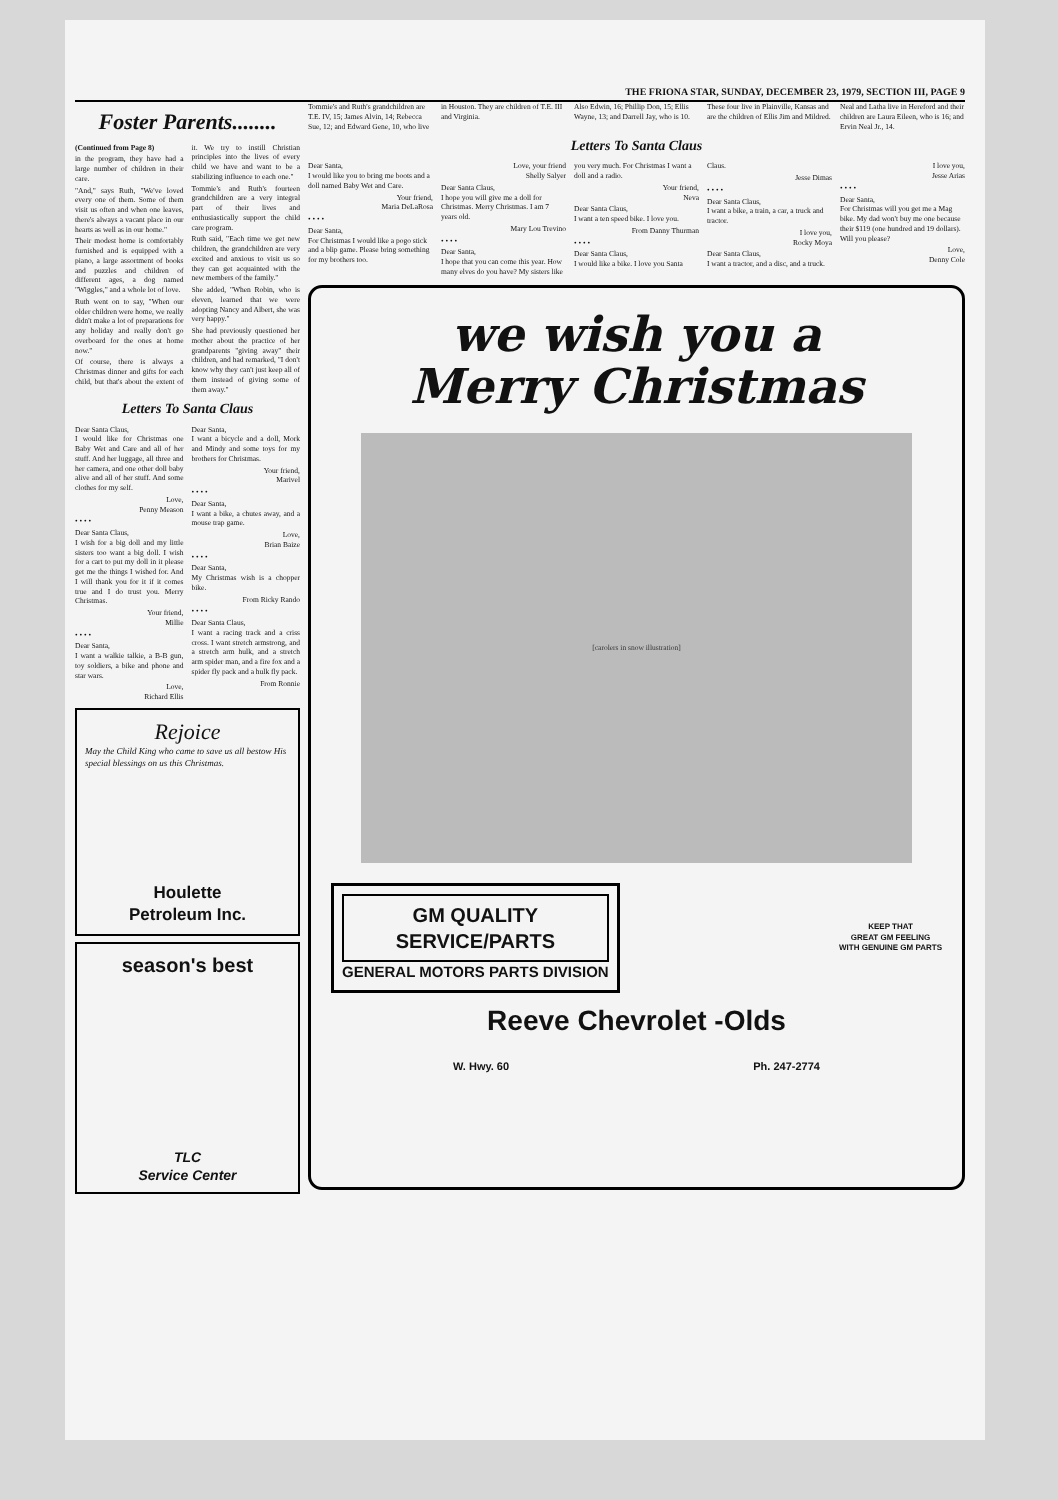THE FRIONA STAR, SUNDAY, DECEMBER 23, 1979, SECTION III, PAGE 9
Foster Parents........
(Continued from Page 8)
in the program, they have had a large number of children in their care.
"And," says Ruth, "We've loved every one of them. Some of them visit us often and when one leaves, there's always a vacant place in our hearts as well as in our home."
Their modest home is comfortably furnished and is equipped with a piano, a large assortment of books and puzzles and children of different ages, a dog named "Wiggles," and a whole lot of love.
Ruth went on to say, "When our older children were home, we really didn't make a lot of preparations for any holiday and really don't go overboard for the ones at home now."
Of course, there is always a Christmas dinner and gifts for each child, but that's about the extent of it. We try to instill Christian principles into the lives of every child we have and want to be a stabilizing influence to each one."
Tommie's and Ruth's fourteen grandchildren are a very integral part of their lives and enthusiastically support the child care program.
Ruth said, "Each time we get new children, the grandchildren are very excited and anxious to visit us so they can get acquainted with the new members of the family."
She added, "When Robin, who is eleven, learned that we were adopting Nancy and Albert, she was very happy."
She had previously questioned her mother about the practice of her grandparents "giving away" their children, and had remarked, "I don't know why they can't just keep all of them instead of giving some of them away."
Letters To Santa Claus
Dear Santa Claus,
I would like for Christmas one Baby Wet and Care and all of her stuff. And her luggage, all three and her camera, and one other doll baby alive and all of her stuff. And some clothes for my self.
Love,
Penny Meason
• • • •
Dear Santa Claus,
I wish for a big doll and my little sisters too want a big doll. I wish for a cart to put my doll in it please get me the things I wished for. And I will thank you for it if it comes true and I do trust you. Merry Christmas.
Your friend,
Millie
• • • •
Dear Santa,
I want a walkie talkie, a B-B gun, toy soldiers, a bike and phone and star wars.
Love,
Richard Ellis
Dear Santa,
I want a bicycle and a doll, Mork and Mindy and some toys for my brothers for Christmas.
Your friend,
Marivel
• • • •
Dear Santa,
I want a bike, a chutes away, and a mouse trap game.
Love,
Brian Baize
• • • •
Dear Santa,
My Christmas wish is a chopper bike.
From Ricky Rando
• • • •
Dear Santa Claus,
I want a racing track and a criss cross. I want stretch armstrong, and a stretch arm hulk, and a stretch arm spider man, and a fire fox and a spider fly pack and a hulk fly pack.
From Ronnie
Rejoice
May the Child King who came to save us all bestow His special blessings on us this Christmas.
Houlette
Petroleum Inc.
season's best
TLC
Service Center
Tommie's and Ruth's grandchildren are T.E. IV, 15; James Alvin, 14; Rebecca Sue, 12; and Edward Gene, 10, who live in Houston. They are children of T.E. III and Virginia.
Also Edwin, 16; Phillip Don, 15; Ellis Wayne, 13; and Darrell Jay, who is 10. These four live in Plainville, Kansas and are the children of Ellis Jim and Mildred.
Neal and Latha live in Hereford and their children are Laura Eileen, who is 16; and Ervin Neal Jr., 14.
Letters To Santa Claus
Dear Santa,
I would like you to bring me boots and a doll named Baby Wet and Care.
Your friend,
Maria DeLaRosa
• • • •
Dear Santa,
For Christmas I would like a pogo stick and a blip game. Please bring something for my brothers too.
Love, your friend
Shelly Salyer
Dear Santa Claus,
I hope you will give me a doll for Christmas. Merry Christmas. I am 7 years old.
Mary Lou Trevino
• • • •
Dear Santa,
I hope that you can come this year. How many elves do you have? My sisters like you very much. For Christmas I want a doll and a radio.
Your friend,
Neva
Dear Santa Claus,
I want a ten speed bike. I love you.
From Danny Thurman
• • • •
Dear Santa Claus,
I would like a bike. I love you Santa Claus.
Jesse Dimas
• • • •
Dear Santa Claus,
I want a bike, a train, a car, a truck and tractor.
I love you,
Rocky Moya
Dear Santa Claus,
I want a tractor, and a disc, and a truck.
I love you,
Jesse Arias
• • • •
Dear Santa,
For Christmas will you get me a Mag bike. My dad won't buy me one because their $119 (one hundred and 19 dollars). Will you please?
Love,
Denny Cole
we wish you a
Merry Christmas
[carolers in snow illustration]
GM QUALITY
SERVICE/PARTS
GENERAL MOTORS PARTS DIVISION
KEEP THAT
GREAT GM FEELING
WITH GENUINE GM PARTS
Reeve Chevrolet -Olds
W. Hwy. 60 Ph. 247-2774